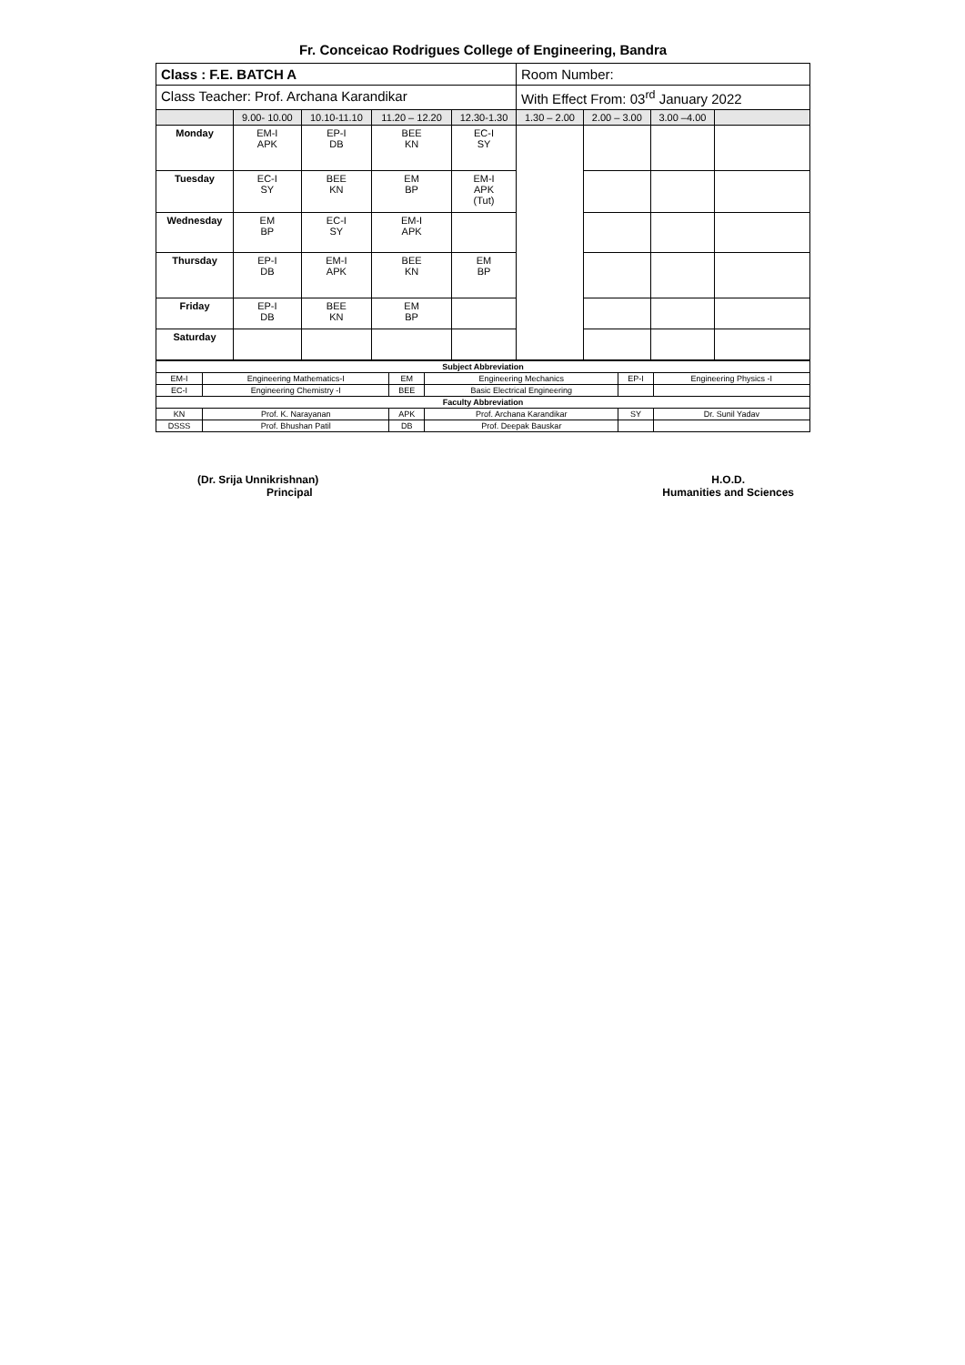Fr. Conceicao Rodrigues College of Engineering, Bandra
| Class : F.E. BATCH A | | | | | Room Number: | | | |
| Class Teacher: Prof. Archana Karandikar | | | | | With Effect From: 03<sup>rd</sup> January 2022 | | | |
| | 9.00- 10.00 | 10.10-11.10 | 11.20 – 12.20 | 12.30-1.30 | 1.30 – 2.00 | 2.00 – 3.00 | 3.00 –4.00 | |
| Monday | EM-I APK | EP-I DB | BEE KN | EC-I SY | | | | |
| Tuesday | EC-I SY | BEE KN | EM BP | EM-I APK (Tut) | | | | |
| Wednesday | EM BP | EC-I SY | EM-I APK | | | | | |
| Thursday | EP-I DB | EM-I APK | BEE KN | EM BP | | | | |
| Friday | EP-I DB | BEE KN | EM BP | | | | | |
| Saturday | | | | | | | | |
| Subject Abbreviation | | | | | |
| --- | --- | --- | --- | --- | --- |
| EM-I | Engineering Mathematics-I | EM | Engineering Mechanics | EP-I | Engineering Physics -I |
| EC-I | Engineering Chemistry -I | BEE | Basic Electrical Engineering | | |
| Faculty Abbreviation | | | | | |
| KN | Prof. K. Narayanan | APK | Prof. Archana Karandikar | SY | Dr. Sunil Yadav |
| DSSS | Prof. Bhushan Patil | DB | Prof. Deepak Bauskar | | |
(Dr. Srija Unnikrishnan)
Principal
H.O.D.
Humanities and Sciences